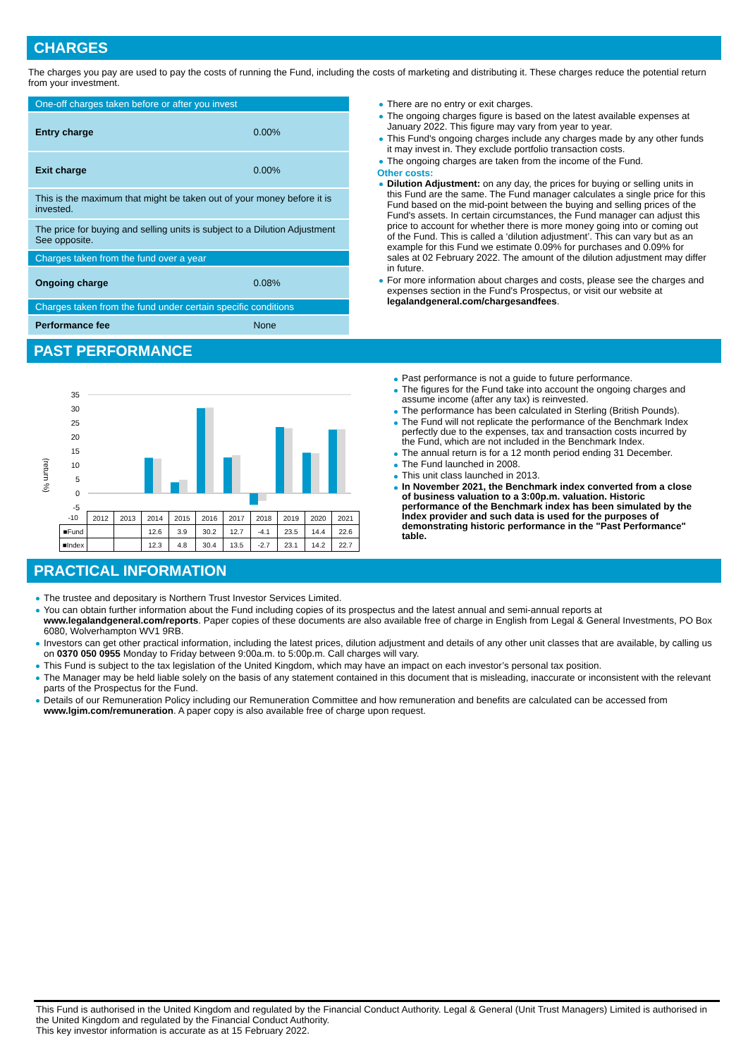CHARGES
The charges you pay are used to pay the costs of running the Fund, including the costs of marketing and distributing it. These charges reduce the potential return from your investment.
| One-off charges taken before or after you invest | |
| Entry charge | 0.00% |
| Exit charge | 0.00% |
| This is the maximum that might be taken out of your money before it is invested. | |
| The price for buying and selling units is subject to a Dilution Adjustment See opposite. | |
| Charges taken from the fund over a year | |
| Ongoing charge | 0.08% |
| Charges taken from the fund under certain specific conditions | |
| Performance fee | None |
There are no entry or exit charges.
The ongoing charges figure is based on the latest available expenses at January 2022. This figure may vary from year to year.
This Fund's ongoing charges include any charges made by any other funds it may invest in. They exclude portfolio transaction costs.
The ongoing charges are taken from the income of the Fund.
Other costs:
Dilution Adjustment: on any day, the prices for buying or selling units in this Fund are the same. The Fund manager calculates a single price for this Fund based on the mid-point between the buying and selling prices of the Fund's assets. In certain circumstances, the Fund manager can adjust this price to account for whether there is more money going into or coming out of the Fund. This is called a ‘dilution adjustment’. This can vary but as an example for this Fund we estimate 0.09% for purchases and 0.09% for sales at 02 February 2022. The amount of the dilution adjustment may differ in future.
For more information about charges and costs, please see the charges and expenses section in the Fund's Prospectus, or visit our website at legalandgeneral.com/chargesandfees.
PAST PERFORMANCE
(return %)
35
30
25
20
15
10
5
0
-5
| -10 | 2012 | 2013 | 2014 | 2015 | 2016 | 2017 | 2018 | 2019 | 2020 | 2021 |
| ■Fund | | | 12.6 | 3.9 | 30.2 | 12.7 | -4.1 | 23.5 | 14.4 | 22.6 |
| ■Index | | | 12.3 | 4.8 | 30.4 | 13.5 | -2.7 | 23.1 | 14.2 | 22.7 |
Past performance is not a guide to future performance.
The figures for the Fund take into account the ongoing charges and assume income (after any tax) is reinvested.
The performance has been calculated in Sterling (British Pounds).
The Fund will not replicate the performance of the Benchmark Index perfectly due to the expenses, tax and transaction costs incurred by the Fund, which are not included in the Benchmark Index.
The annual return is for a 12 month period ending 31 December.
The Fund launched in 2008.
This unit class launched in 2013.
In November 2021, the Benchmark index converted from a close of business valuation to a 3:00p.m. valuation. Historic performance of the Benchmark index has been simulated by the Index provider and such data is used for the purposes of demonstrating historic performance in the "Past Performance" table.
PRACTICAL INFORMATION
The trustee and depositary is Northern Trust Investor Services Limited.
You can obtain further information about the Fund including copies of its prospectus and the latest annual and semi-annual reports at www.legalandgeneral.com/reports. Paper copies of these documents are also available free of charge in English from Legal & General Investments, PO Box 6080, Wolverhampton WV1 9RB.
Investors can get other practical information, including the latest prices, dilution adjustment and details of any other unit classes that are available, by calling us on 0370 050 0955 Monday to Friday between 9:00a.m. to 5:00p.m. Call charges will vary.
This Fund is subject to the tax legislation of the United Kingdom, which may have an impact on each investor’s personal tax position.
The Manager may be held liable solely on the basis of any statement contained in this document that is misleading, inaccurate or inconsistent with the relevant parts of the Prospectus for the Fund.
Details of our Remuneration Policy including our Remuneration Committee and how remuneration and benefits are calculated can be accessed from www.lgim.com/remuneration. A paper copy is also available free of charge upon request.
This Fund is authorised in the United Kingdom and regulated by the Financial Conduct Authority. Legal & General (Unit Trust Managers) Limited is authorised in the United Kingdom and regulated by the Financial Conduct Authority.
This key investor information is accurate as at 15 February 2022.